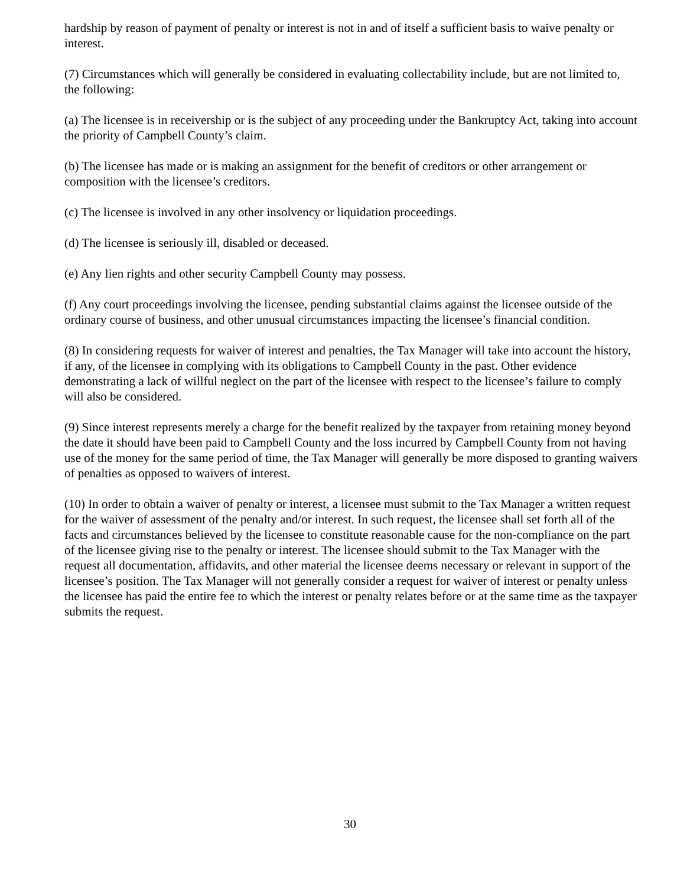hardship by reason of payment of penalty or interest is not in and of itself a sufficient basis to waive penalty or interest.
(7) Circumstances which will generally be considered in evaluating collectability include, but are not limited to, the following:
(a) The licensee is in receivership or is the subject of any proceeding under the Bankruptcy Act, taking into account the priority of Campbell County’s claim.
(b) The licensee has made or is making an assignment for the benefit of creditors or other arrangement or composition with the licensee’s creditors.
(c) The licensee is involved in any other insolvency or liquidation proceedings.
(d) The licensee is seriously ill, disabled or deceased.
(e) Any lien rights and other security Campbell County may possess.
(f) Any court proceedings involving the licensee, pending substantial claims against the licensee outside of the ordinary course of business, and other unusual circumstances impacting the licensee’s financial condition.
(8) In considering requests for waiver of interest and penalties, the Tax Manager will take into account the history, if any, of the licensee in complying with its obligations to Campbell County in the past. Other evidence demonstrating a lack of willful neglect on the part of the licensee with respect to the licensee’s failure to comply will also be considered.
(9) Since interest represents merely a charge for the benefit realized by the taxpayer from retaining money beyond the date it should have been paid to Campbell County and the loss incurred by Campbell County from not having use of the money for the same period of time, the Tax Manager will generally be more disposed to granting waivers of penalties as opposed to waivers of interest.
(10) In order to obtain a waiver of penalty or interest, a licensee must submit to the Tax Manager a written request for the waiver of assessment of the penalty and/or interest. In such request, the licensee shall set forth all of the facts and circumstances believed by the licensee to constitute reasonable cause for the non-compliance on the part of the licensee giving rise to the penalty or interest. The licensee should submit to the Tax Manager with the request all documentation, affidavits, and other material the licensee deems necessary or relevant in support of the licensee’s position. The Tax Manager will not generally consider a request for waiver of interest or penalty unless the licensee has paid the entire fee to which the interest or penalty relates before or at the same time as the taxpayer submits the request.
30